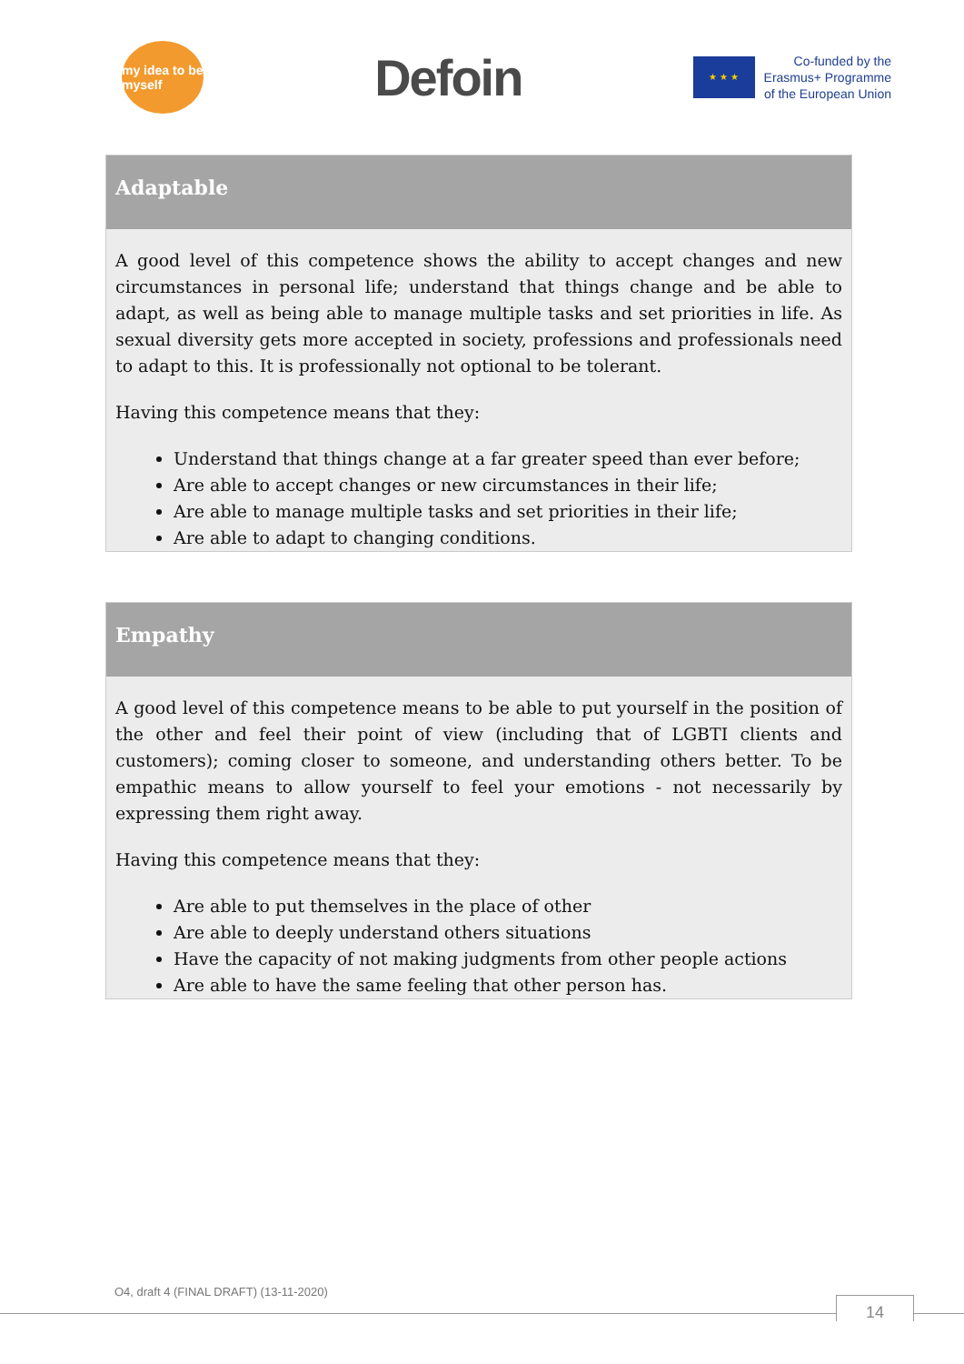my idea to be myself
Defoin
★ ★ ★
Co-funded by the
Erasmus+ Programme
of the European Union
Adaptable
A good level of this competence shows the ability to accept changes and new circumstances in personal life; understand that things change and be able to adapt, as well as being able to manage multiple tasks and set priorities in life. As sexual diversity gets more accepted in society, professions and professionals need to adapt to this. It is professionally not optional to be tolerant.
Having this competence means that they:
Understand that things change at a far greater speed than ever before;
Are able to accept changes or new circumstances in their life;
Are able to manage multiple tasks and set priorities in their life;
Are able to adapt to changing conditions.
Empathy
A good level of this competence means to be able to put yourself in the position of the other and feel their point of view (including that of LGBTI clients and customers); coming closer to someone, and understanding others better. To be empathic means to allow yourself to feel your emotions - not necessarily by expressing them right away.
Having this competence means that they:
Are able to put themselves in the place of other
Are able to deeply understand others situations
Have the capacity of not making judgments from other people actions
Are able to have the same feeling that other person has.
O4, draft 4 (FINAL DRAFT) (13-11-2020)
14